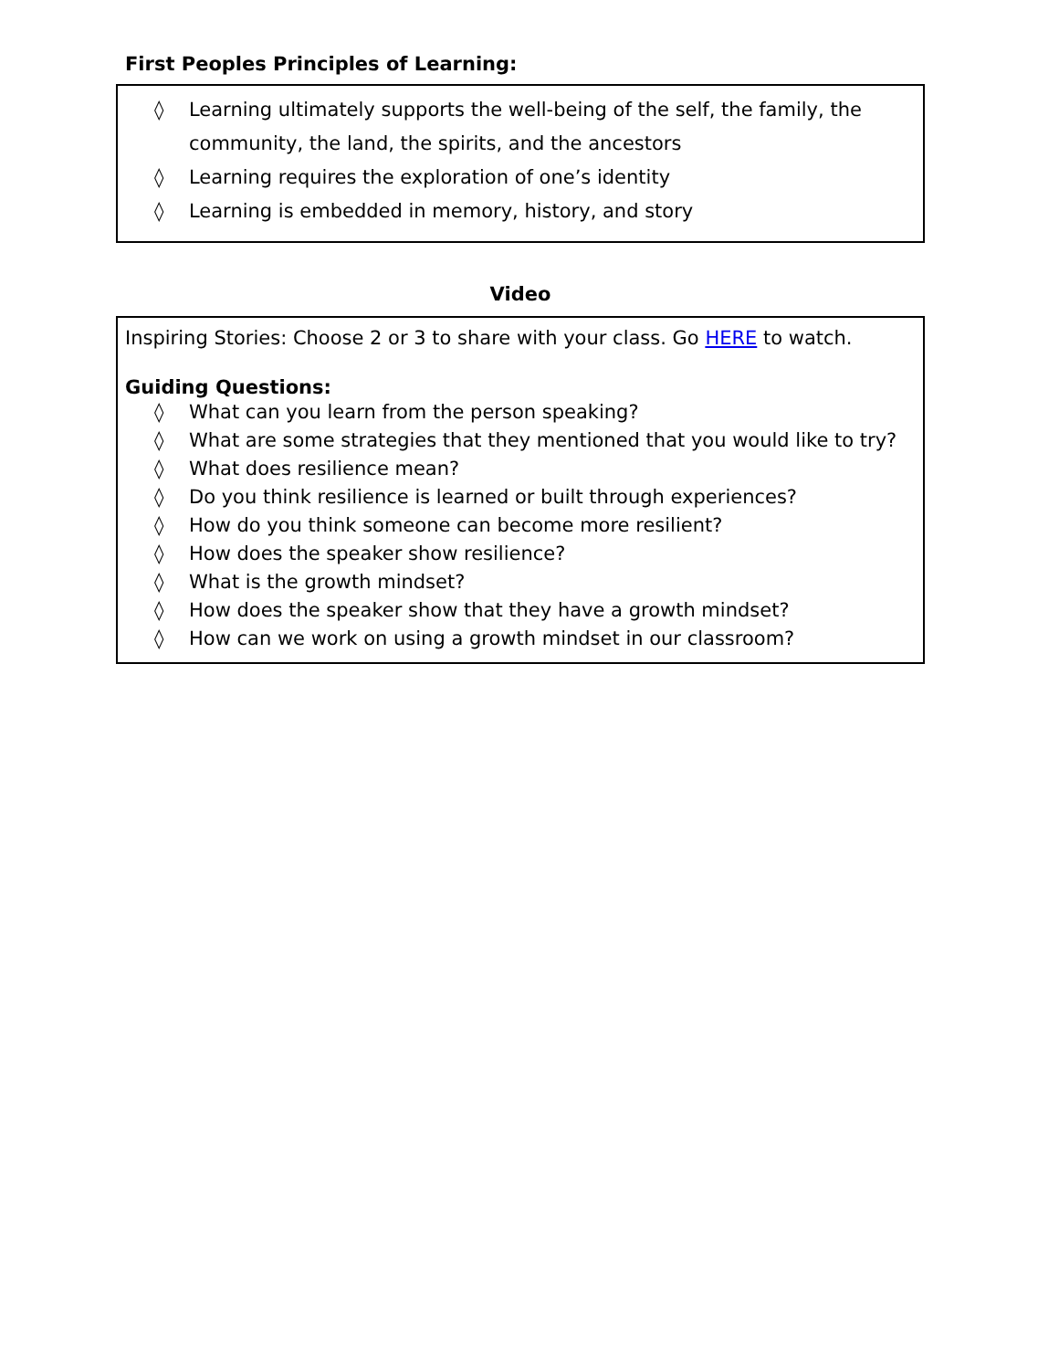First Peoples Principles of Learning:
◊ Learning ultimately supports the well-being of the self, the family, the community, the land, the spirits, and the ancestors
◊ Learning requires the exploration of one’s identity
◊ Learning is embedded in memory, history, and story
Video
Inspiring Stories: Choose 2 or 3 to share with your class. Go HERE to watch.
Guiding Questions:
◊ What can you learn from the person speaking?
◊ What are some strategies that they mentioned that you would like to try?
◊ What does resilience mean?
◊ Do you think resilience is learned or built through experiences?
◊ How do you think someone can become more resilient?
◊ How does the speaker show resilience?
◊ What is the growth mindset?
◊ How does the speaker show that they have a growth mindset?
◊ How can we work on using a growth mindset in our classroom?